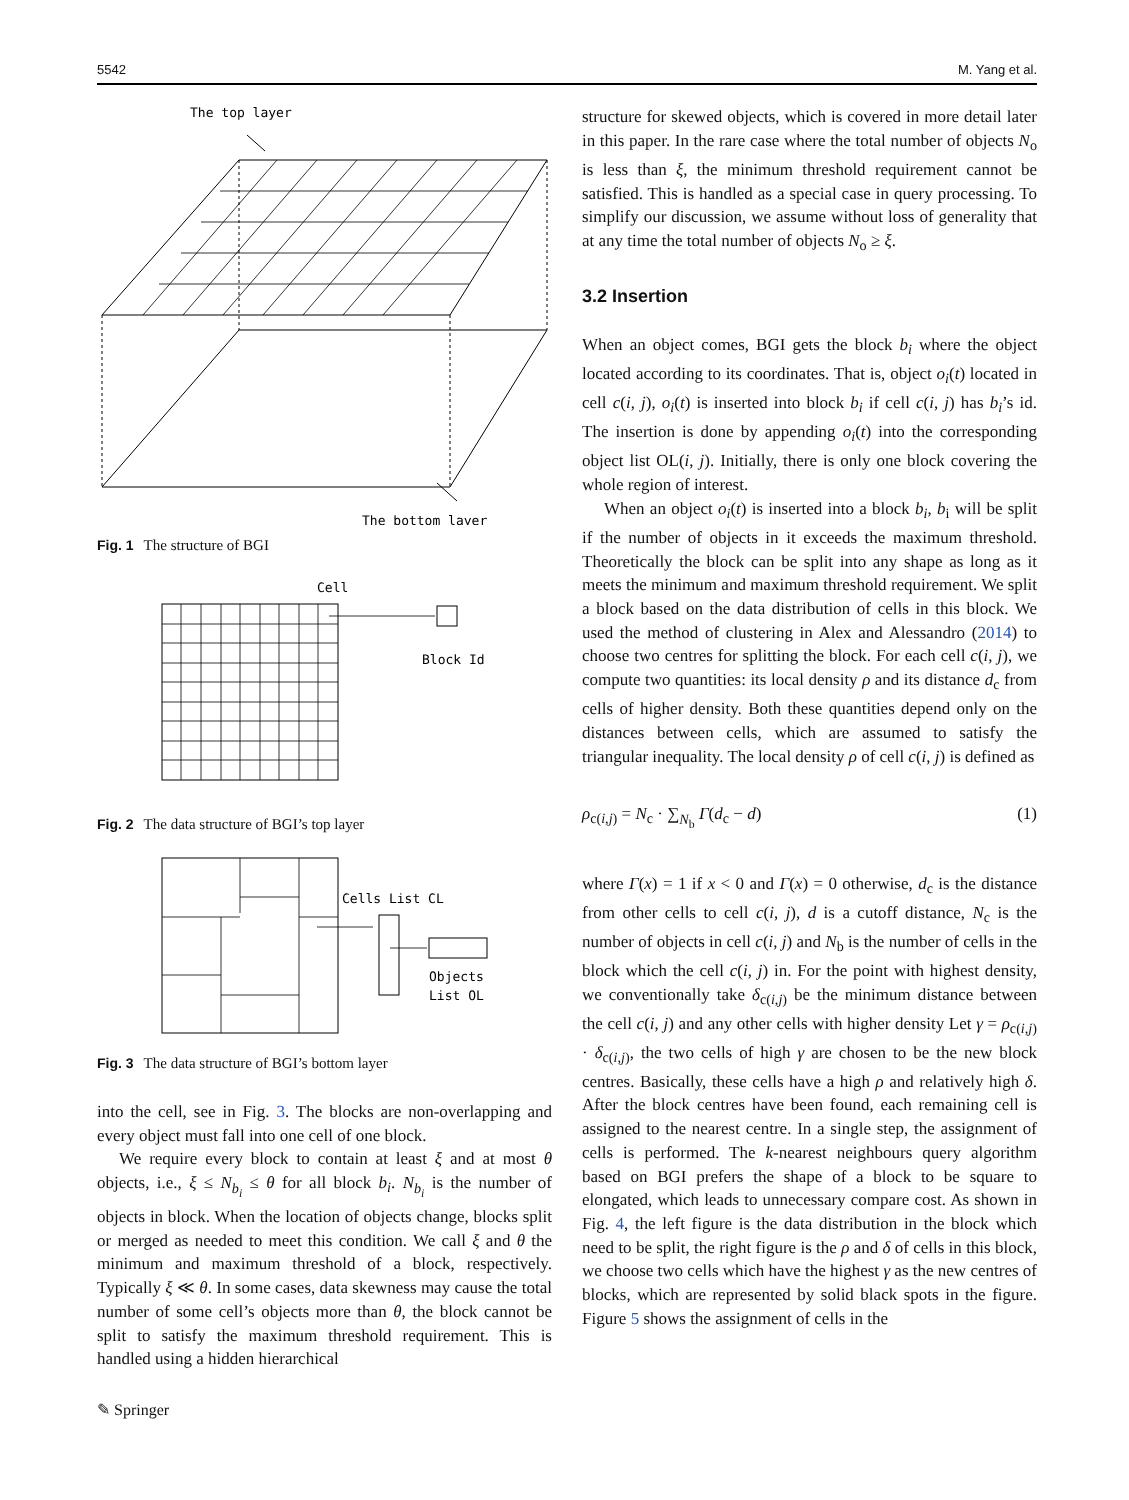5542 M. Yang et al.
The top layer
The bottom layer
Fig. 1 The structure of BGI
Cell
Block Id
Fig. 2 The data structure of BGI’s top layer
Cells List CL
Objects
List OL
Fig. 3 The data structure of BGI’s bottom layer
into the cell, see in Fig. 3. The blocks are non-overlapping and every object must fall into one cell of one block.
We require every block to contain at least ξ and at most θ objects, i.e., ξ ≤ N<sub>b<sub>i</sub></sub> ≤ θ for all block b<sub>i</sub>. N<sub>b<sub>i</sub></sub> is the number of objects in block. When the location of objects change, blocks split or merged as needed to meet this condition. We call ξ and θ the minimum and maximum threshold of a block, respectively. Typically ξ ≪ θ. In some cases, data skewness may cause the total number of some cell’s objects more than θ, the block cannot be split to satisfy the maximum threshold requirement. This is handled using a hidden hierarchical
structure for skewed objects, which is covered in more detail later in this paper. In the rare case where the total number of objects N<sub>o</sub> is less than ξ, the minimum threshold requirement cannot be satisfied. This is handled as a special case in query processing. To simplify our discussion, we assume without loss of generality that at any time the total number of objects N<sub>o</sub> ≥ ξ.
3.2 Insertion
When an object comes, BGI gets the block b<sub>i</sub> where the object located according to its coordinates. That is, object o<sub>i</sub>(t) located in cell c(i, j), o<sub>i</sub>(t) is inserted into block b<sub>i</sub> if cell c(i, j) has b<sub>i</sub>’s id. The insertion is done by appending o<sub>i</sub>(t) into the corresponding object list OL(i, j). Initially, there is only one block covering the whole region of interest.
When an object o<sub>i</sub>(t) is inserted into a block b<sub>i</sub>, b<sub>i</sub> will be split if the number of objects in it exceeds the maximum threshold. Theoretically the block can be split into any shape as long as it meets the minimum and maximum threshold requirement. We split a block based on the data distribution of cells in this block. We used the method of clustering in Alex and Alessandro (2014) to choose two centres for splitting the block. For each cell c(i, j), we compute two quantities: its local density ρ and its distance d<sub>c</sub> from cells of higher density. Both these quantities depend only on the distances between cells, which are assumed to satisfy the triangular inequality. The local density ρ of cell c(i, j) is defined as
ρ<sub>c(i,j)</sub> = N<sub>c</sub> · ∑<sub>N<sub>b</sub></sub> Γ(d<sub>c</sub> − d) (1)
where Γ(x) = 1 if x < 0 and Γ(x) = 0 otherwise, d<sub>c</sub> is the distance from other cells to cell c(i, j), d is a cutoff distance, N<sub>c</sub> is the number of objects in cell c(i, j) and N<sub>b</sub> is the number of cells in the block which the cell c(i, j) in. For the point with highest density, we conventionally take δ<sub>c(i,j)</sub> be the minimum distance between the cell c(i, j) and any other cells with higher density Let γ = ρ<sub>c(i,j)</sub> · δ<sub>c(i,j)</sub>, the two cells of high γ are chosen to be the new block centres. Basically, these cells have a high ρ and relatively high δ. After the block centres have been found, each remaining cell is assigned to the nearest centre. In a single step, the assignment of cells is performed. The k-nearest neighbours query algorithm based on BGI prefers the shape of a block to be square to elongated, which leads to unnecessary compare cost. As shown in Fig. 4, the left figure is the data distribution in the block which need to be split, the right figure is the ρ and δ of cells in this block, we choose two cells which have the highest γ as the new centres of blocks, which are represented by solid black spots in the figure. Figure 5 shows the assignment of cells in the
✎ Springer